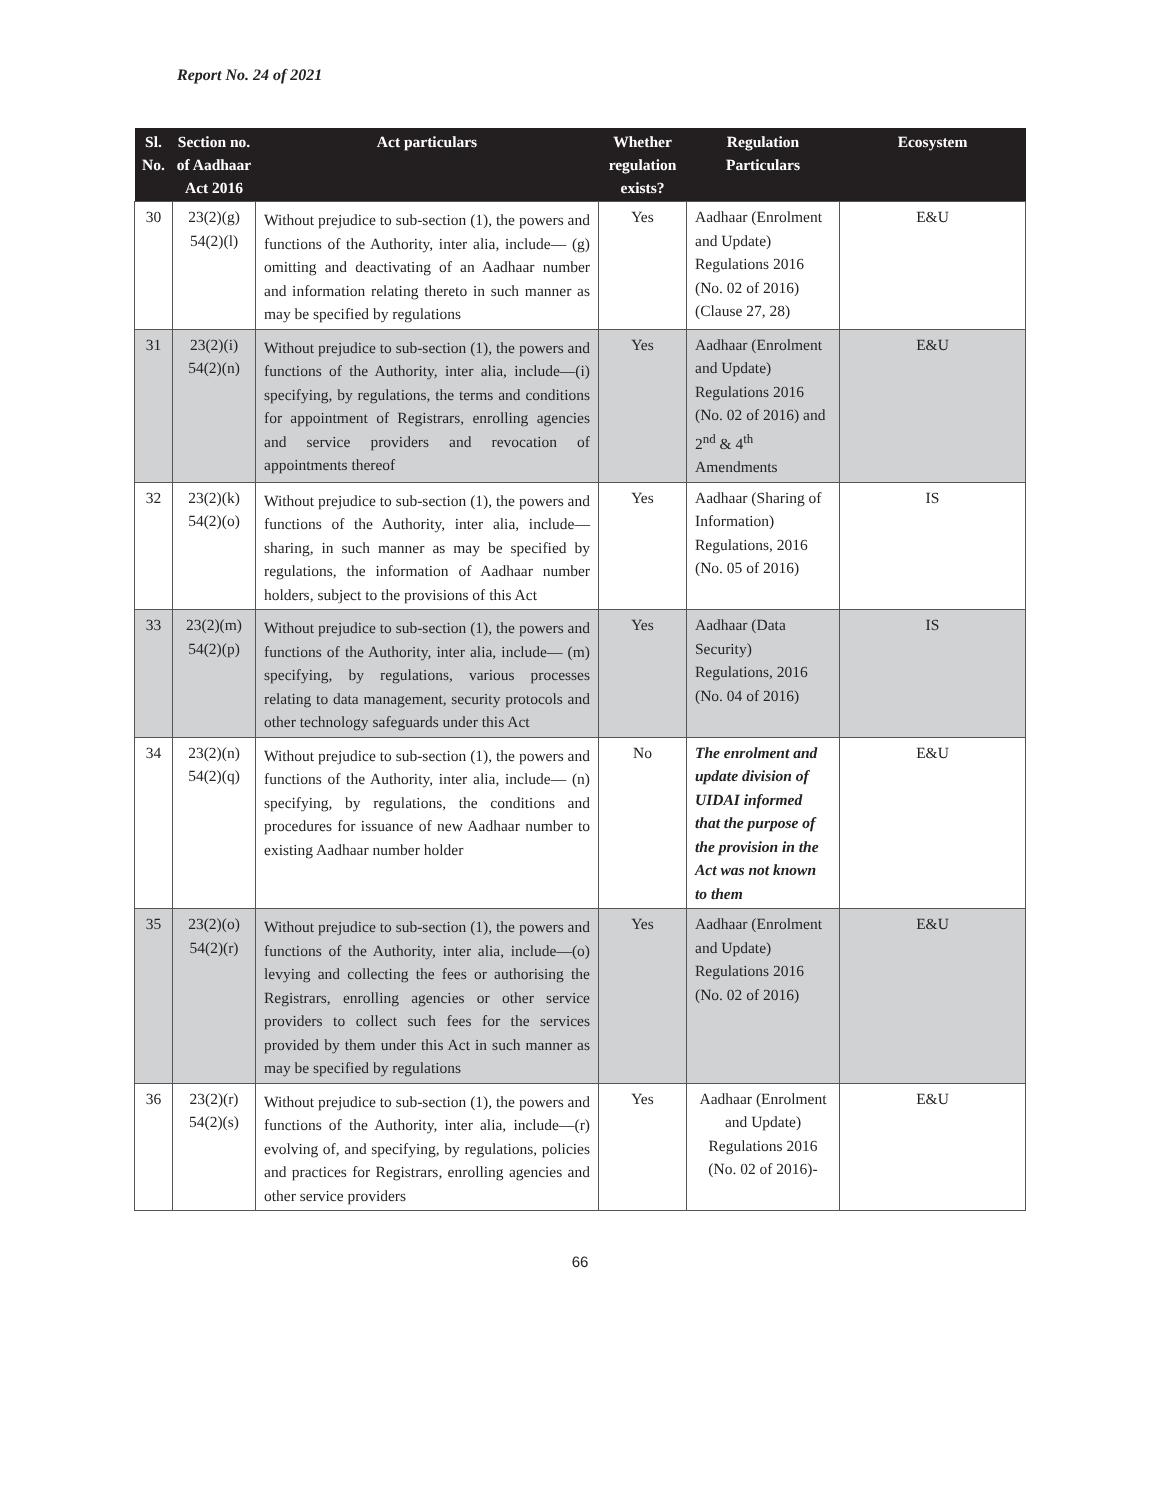Report No. 24 of 2021
| Sl. No. | Section no. of Aadhaar Act 2016 | Act particulars | Whether regulation exists? | Regulation Particulars | Ecosystem |
| --- | --- | --- | --- | --- | --- |
| 30 | 23(2)(g) 54(2)(l) | Without prejudice to sub-section (1), the powers and functions of the Authority, inter alia, include— (g) omitting and deactivating of an Aadhaar number and information relating thereto in such manner as may be specified by regulations | Yes | Aadhaar (Enrolment and Update) Regulations 2016 (No. 02 of 2016) (Clause 27, 28) | E&U |
| 31 | 23(2)(i) 54(2)(n) | Without prejudice to sub-section (1), the powers and functions of the Authority, inter alia, include—(i) specifying, by regulations, the terms and conditions for appointment of Registrars, enrolling agencies and service providers and revocation of appointments thereof | Yes | Aadhaar (Enrolment and Update) Regulations 2016 (No. 02 of 2016) and 2<sup>nd</sup> & 4<sup>th</sup> Amendments | E&U |
| 32 | 23(2)(k) 54(2)(o) | Without prejudice to sub-section (1), the powers and functions of the Authority, inter alia, include—sharing, in such manner as may be specified by regulations, the information of Aadhaar number holders, subject to the provisions of this Act | Yes | Aadhaar (Sharing of Information) Regulations, 2016 (No. 05 of 2016) | IS |
| 33 | 23(2)(m) 54(2)(p) | Without prejudice to sub-section (1), the powers and functions of the Authority, inter alia, include— (m) specifying, by regulations, various processes relating to data management, security protocols and other technology safeguards under this Act | Yes | Aadhaar (Data Security) Regulations, 2016 (No. 04 of 2016) | IS |
| 34 | 23(2)(n) 54(2)(q) | Without prejudice to sub-section (1), the powers and functions of the Authority, inter alia, include— (n) specifying, by regulations, the conditions and procedures for issuance of new Aadhaar number to existing Aadhaar number holder | No | The enrolment and update division of UIDAI informed that the purpose of the provision in the Act was not known to them | E&U |
| 35 | 23(2)(o) 54(2)(r) | Without prejudice to sub-section (1), the powers and functions of the Authority, inter alia, include—(o) levying and collecting the fees or authorising the Registrars, enrolling agencies or other service providers to collect such fees for the services provided by them under this Act in such manner as may be specified by regulations | Yes | Aadhaar (Enrolment and Update) Regulations 2016 (No. 02 of 2016) | E&U |
| 36 | 23(2)(r) 54(2)(s) | Without prejudice to sub-section (1), the powers and functions of the Authority, inter alia, include—(r) evolving of, and specifying, by regulations, policies and practices for Registrars, enrolling agencies and other service providers | Yes | Aadhaar (Enrolment and Update) Regulations 2016 (No. 02 of 2016)- | E&U |
66